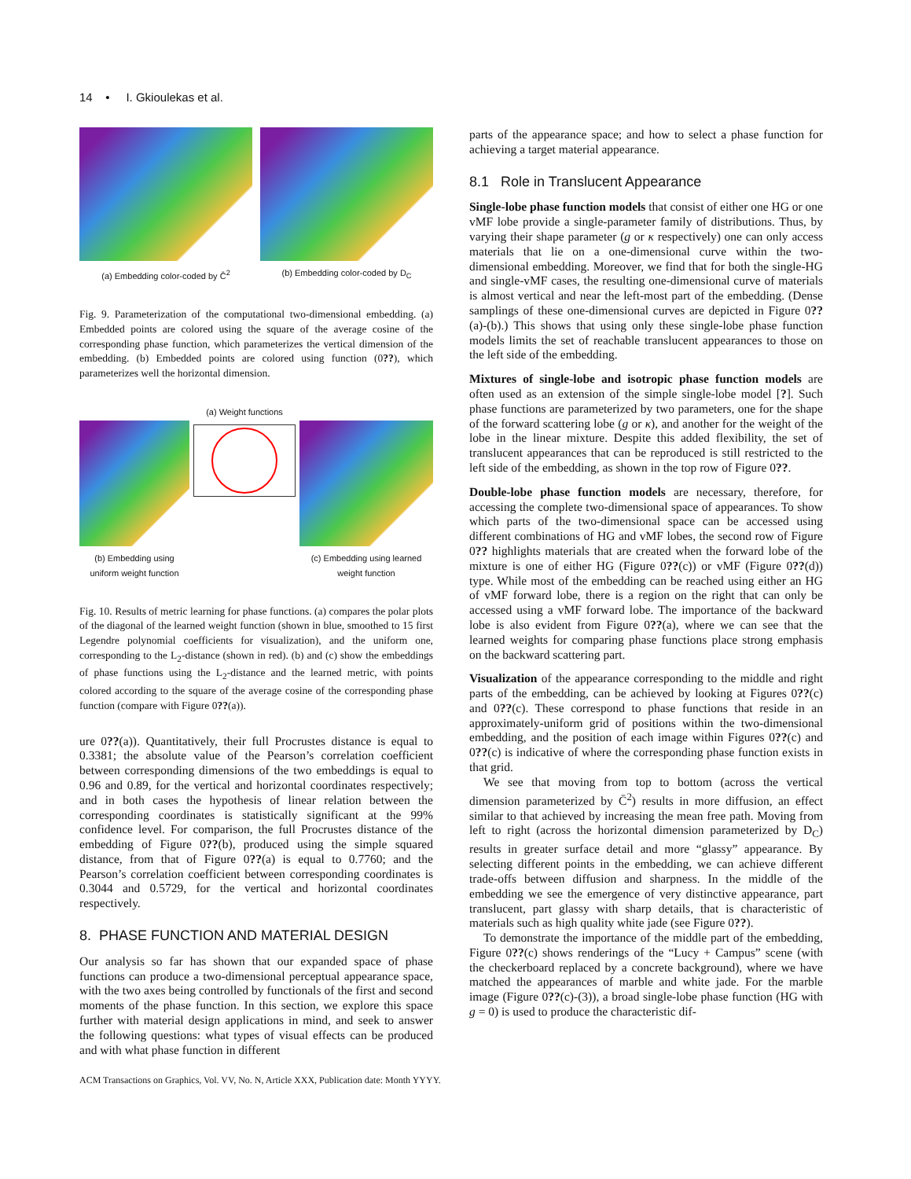14 • I. Gkioulekas et al.
(a) Embedding color-coded by C̄<sup>2</sup> (b) Embedding color-coded by D<sub>C</sub>
Fig. 9. Parameterization of the computational two-dimensional embedding. (a) Embedded points are colored using the square of the average cosine of the corresponding phase function, which parameterizes the vertical dimension of the embedding. (b) Embedded points are colored using function (0??), which parameterizes well the horizontal dimension.
(b) Embedding using uniform weight function
(a) Weight functions
(c) Embedding using learned weight function
Fig. 10. Results of metric learning for phase functions. (a) compares the polar plots of the diagonal of the learned weight function (shown in blue, smoothed to 15 first Legendre polynomial coefficients for visualization), and the uniform one, corresponding to the L<sub>2</sub>-distance (shown in red). (b) and (c) show the embeddings of phase functions using the L<sub>2</sub>-distance and the learned metric, with points colored according to the square of the average cosine of the corresponding phase function (compare with Figure 0??(a)).
ure 0??(a)). Quantitatively, their full Procrustes distance is equal to 0.3381; the absolute value of the Pearson’s correlation coefficient between corresponding dimensions of the two embeddings is equal to 0.96 and 0.89, for the vertical and horizontal coordinates respectively; and in both cases the hypothesis of linear relation between the corresponding coordinates is statistically significant at the 99% confidence level. For comparison, the full Procrustes distance of the embedding of Figure 0??(b), produced using the simple squared distance, from that of Figure 0??(a) is equal to 0.7760; and the Pearson’s correlation coefficient between corresponding coordinates is 0.3044 and 0.5729, for the vertical and horizontal coordinates respectively.
8. PHASE FUNCTION AND MATERIAL DESIGN
Our analysis so far has shown that our expanded space of phase functions can produce a two-dimensional perceptual appearance space, with the two axes being controlled by functionals of the first and second moments of the phase function. In this section, we explore this space further with material design applications in mind, and seek to answer the following questions: what types of visual effects can be produced and with what phase function in different
parts of the appearance space; and how to select a phase function for achieving a target material appearance.
8.1 Role in Translucent Appearance
Single-lobe phase function models that consist of either one HG or one vMF lobe provide a single-parameter family of distributions. Thus, by varying their shape parameter (g or κ respectively) one can only access materials that lie on a one-dimensional curve within the two-dimensional embedding. Moreover, we find that for both the single-HG and single-vMF cases, the resulting one-dimensional curve of materials is almost vertical and near the left-most part of the embedding. (Dense samplings of these one-dimensional curves are depicted in Figure 0??(a)-(b).) This shows that using only these single-lobe phase function models limits the set of reachable translucent appearances to those on the left side of the embedding.
Mixtures of single-lobe and isotropic phase function models are often used as an extension of the simple single-lobe model [?]. Such phase functions are parameterized by two parameters, one for the shape of the forward scattering lobe (g or κ), and another for the weight of the lobe in the linear mixture. Despite this added flexibility, the set of translucent appearances that can be reproduced is still restricted to the left side of the embedding, as shown in the top row of Figure 0??.
Double-lobe phase function models are necessary, therefore, for accessing the complete two-dimensional space of appearances. To show which parts of the two-dimensional space can be accessed using different combinations of HG and vMF lobes, the second row of Figure 0?? highlights materials that are created when the forward lobe of the mixture is one of either HG (Figure 0??(c)) or vMF (Figure 0??(d)) type. While most of the embedding can be reached using either an HG of vMF forward lobe, there is a region on the right that can only be accessed using a vMF forward lobe. The importance of the backward lobe is also evident from Figure 0??(a), where we can see that the learned weights for comparing phase functions place strong emphasis on the backward scattering part.
Visualization of the appearance corresponding to the middle and right parts of the embedding, can be achieved by looking at Figures 0??(c) and 0??(c). These correspond to phase functions that reside in an approximately-uniform grid of positions within the two-dimensional embedding, and the position of each image within Figures 0??(c) and 0??(c) is indicative of where the corresponding phase function exists in that grid.
We see that moving from top to bottom (across the vertical dimension parameterized by C̄<sup>2</sup>) results in more diffusion, an effect similar to that achieved by increasing the mean free path. Moving from left to right (across the horizontal dimension parameterized by D<sub>C</sub>) results in greater surface detail and more “glassy” appearance. By selecting different points in the embedding, we can achieve different trade-offs between diffusion and sharpness. In the middle of the embedding we see the emergence of very distinctive appearance, part translucent, part glassy with sharp details, that is characteristic of materials such as high quality white jade (see Figure 0??).
To demonstrate the importance of the middle part of the embedding, Figure 0??(c) shows renderings of the “Lucy + Campus” scene (with the checkerboard replaced by a concrete background), where we have matched the appearances of marble and white jade. For the marble image (Figure 0??(c)-(3)), a broad single-lobe phase function (HG with g = 0) is used to produce the characteristic dif-
ACM Transactions on Graphics, Vol. VV, No. N, Article XXX, Publication date: Month YYYY.